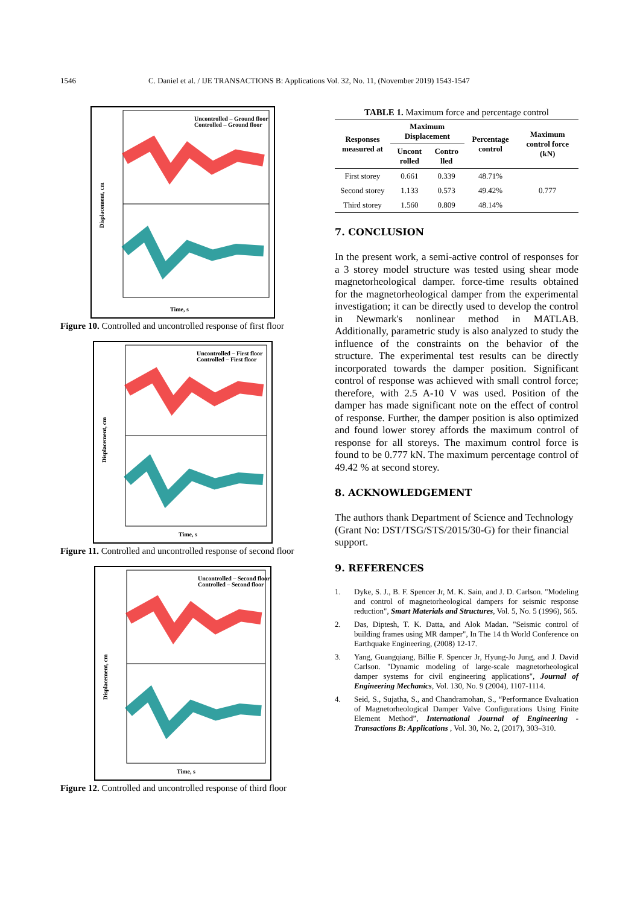1546 C. Daniel et al. / IJE TRANSACTIONS B: Applications Vol. 32, No. 11, (November 2019) 1543-1547
Uncontrolled – Ground floor
Controlled – Ground floor
Time, s
Displacement, cm
Figure 10. Controlled and uncontrolled response of first floor
Uncontrolled – First floor
Controlled – First floor
Time, s
Displacement, cm
Figure 11. Controlled and uncontrolled response of second floor
Uncontrolled – Second floor
Controlled – Second floor
Time, s
Displacement, cm
Figure 12. Controlled and uncontrolled response of third floor
TABLE 1. Maximum force and percentage control
| Responses measured at | Maximum Displacement | | Percentage control | Maximum control force (kN) |
| --- | --- | --- | --- | --- |
| | Uncont rolled | Contro lled | | |
| First storey | 0.661 | 0.339 | 48.71% | 0.777 |
| Second storey | 1.133 | 0.573 | 49.42% | |
| Third storey | 1.560 | 0.809 | 48.14% | |
7. CONCLUSION
In the present work, a semi-active control of responses for a 3 storey model structure was tested using shear mode magnetorheological damper. force-time results obtained for the magnetorheological damper from the experimental investigation; it can be directly used to develop the control in Newmark's nonlinear method in MATLAB. Additionally, parametric study is also analyzed to study the influence of the constraints on the behavior of the structure. The experimental test results can be directly incorporated towards the damper position. Significant control of response was achieved with small control force; therefore, with 2.5 A-10 V was used. Position of the damper has made significant note on the effect of control of response. Further, the damper position is also optimized and found lower storey affords the maximum control of response for all storeys. The maximum control force is found to be 0.777 kN. The maximum percentage control of 49.42 % at second storey.
8. ACKNOWLEDGEMENT
The authors thank Department of Science and Technology (Grant No: DST/TSG/STS/2015/30-G) for their financial support.
9. REFERENCES
1. Dyke, S. J., B. F. Spencer Jr, M. K. Sain, and J. D. Carlson. "Modeling and control of magnetorheological dampers for seismic response reduction", Smart Materials and Structures, Vol. 5, No. 5 (1996), 565.
2. Das, Diptesh, T. K. Datta, and Alok Madan. "Seismic control of building frames using MR damper", In The 14 th World Conference on Earthquake Engineering, (2008) 12-17.
3. Yang, Guangqiang, Billie F. Spencer Jr, Hyung-Jo Jung, and J. David Carlson. "Dynamic modeling of large-scale magnetorheological damper systems for civil engineering applications", Journal of Engineering Mechanics, Vol. 130, No. 9 (2004), 1107-1114.
4. Seid, S., Sujatha, S., and Chandramohan, S., “Performance Evaluation of Magnetorheological Damper Valve Configurations Using Finite Element Method”, International Journal of Engineering - Transactions B: Applications , Vol. 30, No. 2, (2017), 303–310.